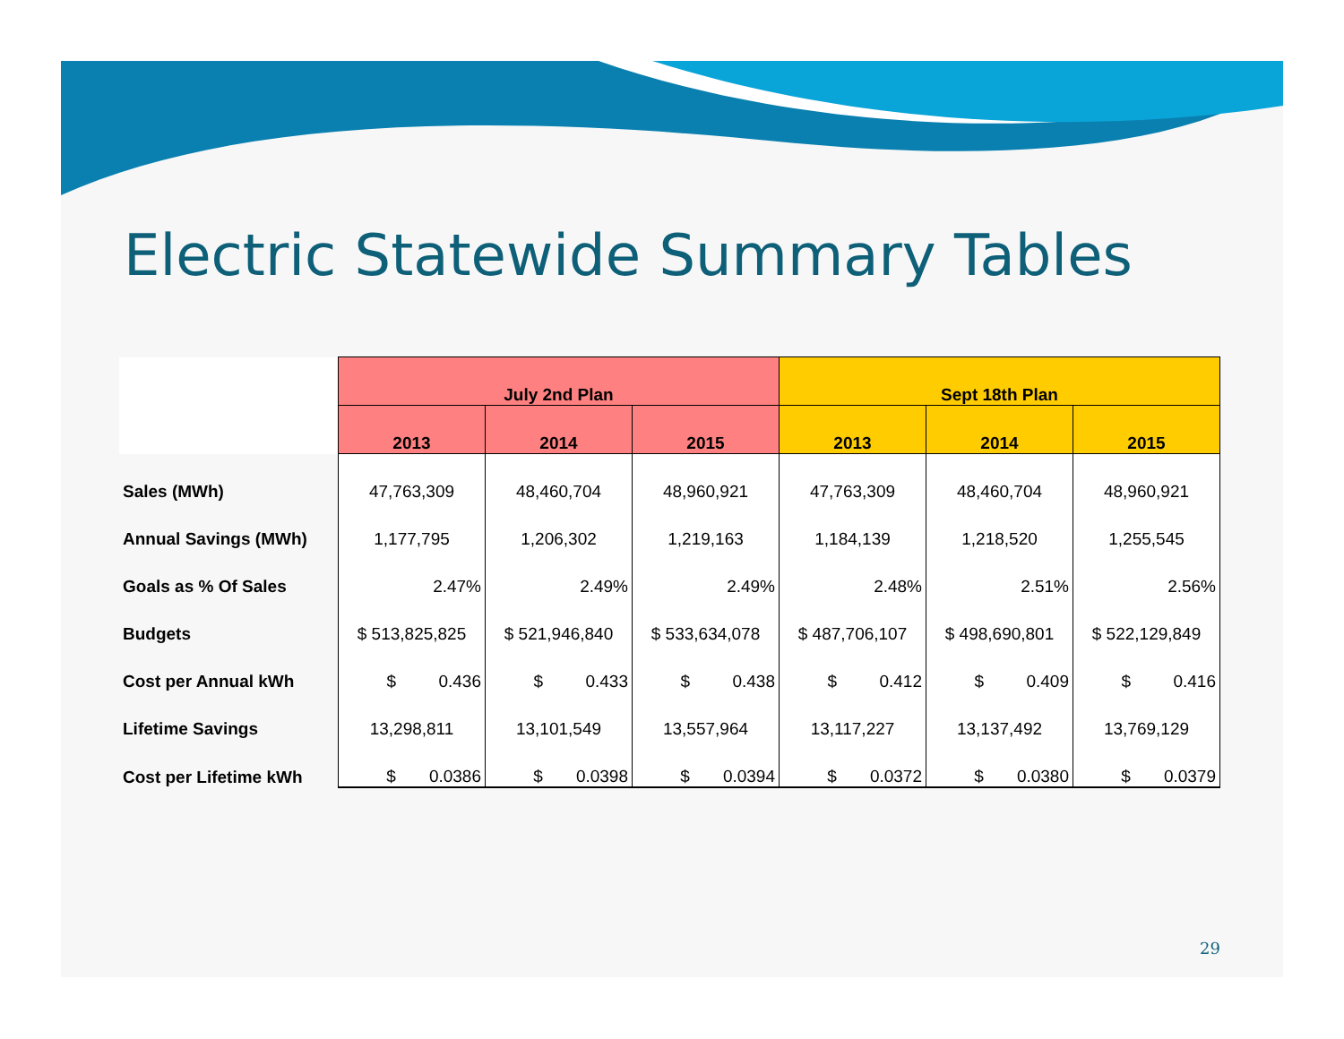Electric Statewide Summary Tables
| | July 2nd Plan | | | Sept 18th Plan | | |
| --- | --- | --- | --- | --- | --- | --- |
| | 2013 | 2014 | 2015 | 2013 | 2014 | 2015 |
| Sales (MWh) | 47,763,309 | 48,460,704 | 48,960,921 | 47,763,309 | 48,460,704 | 48,960,921 |
| Annual Savings (MWh) | 1,177,795 | 1,206,302 | 1,219,163 | 1,184,139 | 1,218,520 | 1,255,545 |
| Goals as % Of Sales | 2.47% | 2.49% | 2.49% | 2.48% | 2.51% | 2.56% |
| Budgets | $ 513,825,825 | $ 521,946,840 | $ 533,634,078 | $ 487,706,107 | $ 498,690,801 | $ 522,129,849 |
| Cost per Annual kWh | $ 0.436 | $ 0.433 | $ 0.438 | $ 0.412 | $ 0.409 | $ 0.416 |
| Lifetime Savings | 13,298,811 | 13,101,549 | 13,557,964 | 13,117,227 | 13,137,492 | 13,769,129 |
| Cost per Lifetime kWh | $ 0.0386 | $ 0.0398 | $ 0.0394 | $ 0.0372 | $ 0.0380 | $ 0.0379 |
29